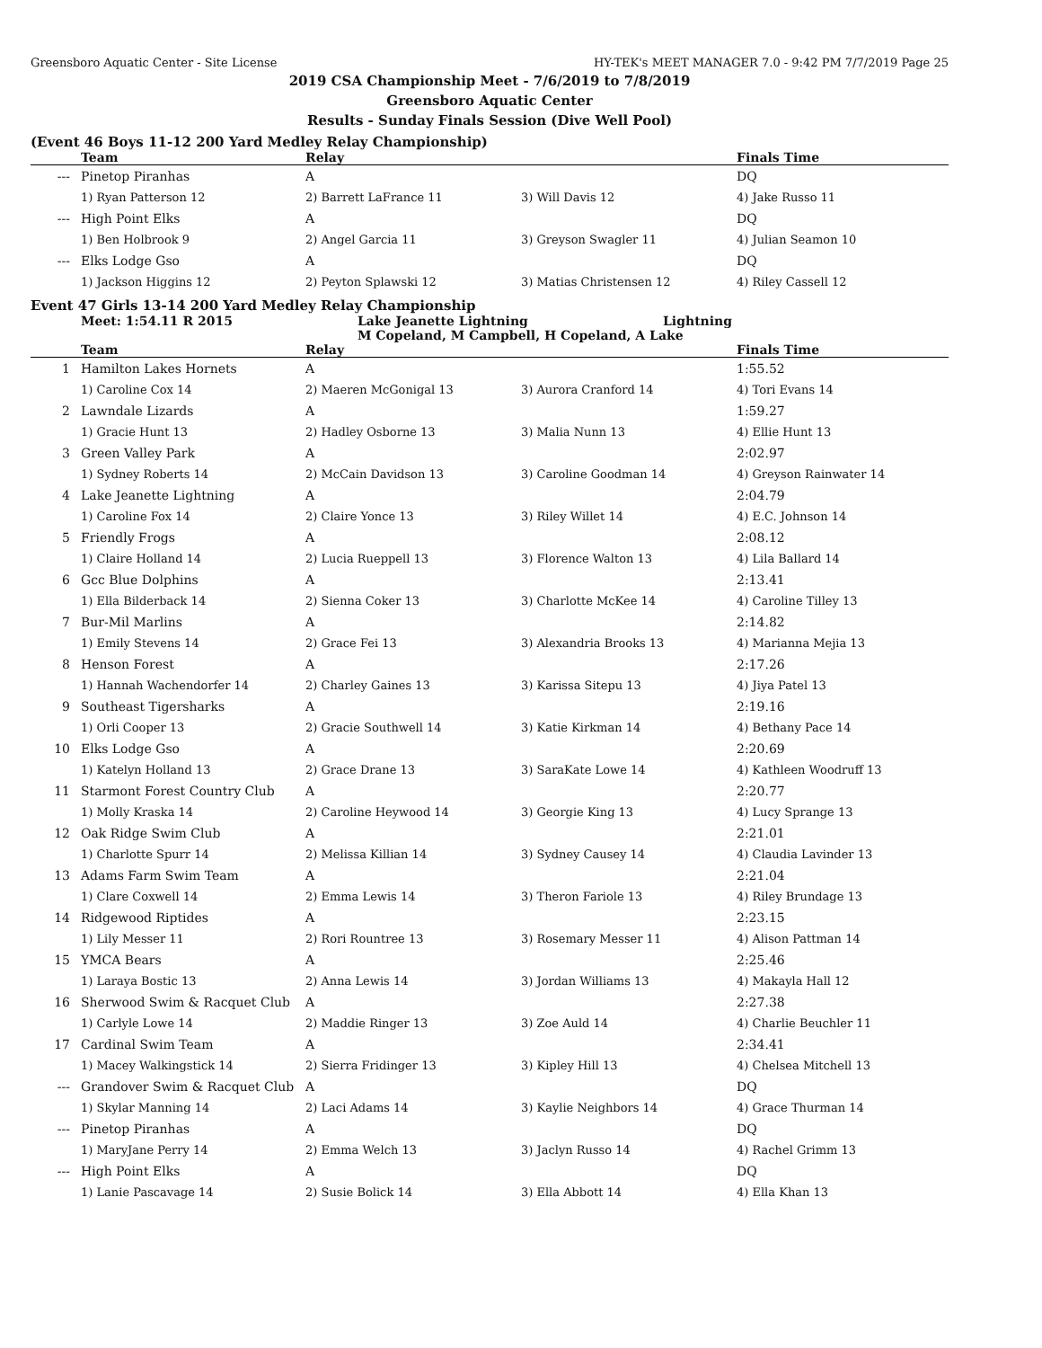Greensboro Aquatic Center - Site License HY-TEK's MEET MANAGER 7.0 - 9:42 PM 7/7/2019 Page 25
2019 CSA Championship Meet - 7/6/2019 to 7/8/2019
Greensboro Aquatic Center
Results - Sunday Finals Session (Dive Well Pool)
(Event 46 Boys 11-12 200 Yard Medley Relay Championship)
| | Team | Relay | | Finals Time |
| --- | --- | --- | --- | --- |
| --- | Pinetop Piranhas | A | | DQ |
| | 1) Ryan Patterson 12 | 2) Barrett LaFrance 11 | 3) Will Davis 12 | 4) Jake Russo 11 |
| --- | High Point Elks | A | | DQ |
| | 1) Ben Holbrook 9 | 2) Angel Garcia 11 | 3) Greyson Swagler 11 | 4) Julian Seamon 10 |
| --- | Elks Lodge Gso | A | | DQ |
| | 1) Jackson Higgins 12 | 2) Peyton Splawski 12 | 3) Matias Christensen 12 | 4) Riley Cassell 12 |
Event 47 Girls 13-14 200 Yard Medley Relay Championship
Meet: 1:54.11 R 2015 Lake Jeanette Lightning Lightning
M Copeland, M Campbell, H Copeland, A Lake
| | Team | Relay | | Finals Time |
| --- | --- | --- | --- | --- |
| 1 | Hamilton Lakes Hornets | A | | 1:55.52 |
| | 1) Caroline Cox 14 | 2) Maeren McGonigal 13 | 3) Aurora Cranford 14 | 4) Tori Evans 14 |
| 2 | Lawndale Lizards | A | | 1:59.27 |
| | 1) Gracie Hunt 13 | 2) Hadley Osborne 13 | 3) Malia Nunn 13 | 4) Ellie Hunt 13 |
| 3 | Green Valley Park | A | | 2:02.97 |
| | 1) Sydney Roberts 14 | 2) McCain Davidson 13 | 3) Caroline Goodman 14 | 4) Greyson Rainwater 14 |
| 4 | Lake Jeanette Lightning | A | | 2:04.79 |
| | 1) Caroline Fox 14 | 2) Claire Yonce 13 | 3) Riley Willet 14 | 4) E.C. Johnson 14 |
| 5 | Friendly Frogs | A | | 2:08.12 |
| | 1) Claire Holland 14 | 2) Lucia Rueppell 13 | 3) Florence Walton 13 | 4) Lila Ballard 14 |
| 6 | Gcc Blue Dolphins | A | | 2:13.41 |
| | 1) Ella Bilderback 14 | 2) Sienna Coker 13 | 3) Charlotte McKee 14 | 4) Caroline Tilley 13 |
| 7 | Bur-Mil Marlins | A | | 2:14.82 |
| | 1) Emily Stevens 14 | 2) Grace Fei 13 | 3) Alexandria Brooks 13 | 4) Marianna Mejia 13 |
| 8 | Henson Forest | A | | 2:17.26 |
| | 1) Hannah Wachendorfer 14 | 2) Charley Gaines 13 | 3) Karissa Sitepu 13 | 4) Jiya Patel 13 |
| 9 | Southeast Tigersharks | A | | 2:19.16 |
| | 1) Orli Cooper 13 | 2) Gracie Southwell 14 | 3) Katie Kirkman 14 | 4) Bethany Pace 14 |
| 10 | Elks Lodge Gso | A | | 2:20.69 |
| | 1) Katelyn Holland 13 | 2) Grace Drane 13 | 3) SaraKate Lowe 14 | 4) Kathleen Woodruff 13 |
| 11 | Starmont Forest Country Club | A | | 2:20.77 |
| | 1) Molly Kraska 14 | 2) Caroline Heywood 14 | 3) Georgie King 13 | 4) Lucy Sprange 13 |
| 12 | Oak Ridge Swim Club | A | | 2:21.01 |
| | 1) Charlotte Spurr 14 | 2) Melissa Killian 14 | 3) Sydney Causey 14 | 4) Claudia Lavinder 13 |
| 13 | Adams Farm Swim Team | A | | 2:21.04 |
| | 1) Clare Coxwell 14 | 2) Emma Lewis 14 | 3) Theron Fariole 13 | 4) Riley Brundage 13 |
| 14 | Ridgewood Riptides | A | | 2:23.15 |
| | 1) Lily Messer 11 | 2) Rori Rountree 13 | 3) Rosemary Messer 11 | 4) Alison Pattman 14 |
| 15 | YMCA Bears | A | | 2:25.46 |
| | 1) Laraya Bostic 13 | 2) Anna Lewis 14 | 3) Jordan Williams 13 | 4) Makayla Hall 12 |
| 16 | Sherwood Swim & Racquet Club | A | | 2:27.38 |
| | 1) Carlyle Lowe 14 | 2) Maddie Ringer 13 | 3) Zoe Auld 14 | 4) Charlie Beuchler 11 |
| 17 | Cardinal Swim Team | A | | 2:34.41 |
| | 1) Macey Walkingstick 14 | 2) Sierra Fridinger 13 | 3) Kipley Hill 13 | 4) Chelsea Mitchell 13 |
| --- | Grandover Swim & Racquet Club | A | | DQ |
| | 1) Skylar Manning 14 | 2) Laci Adams 14 | 3) Kaylie Neighbors 14 | 4) Grace Thurman 14 |
| --- | Pinetop Piranhas | A | | DQ |
| | 1) MaryJane Perry 14 | 2) Emma Welch 13 | 3) Jaclyn Russo 14 | 4) Rachel Grimm 13 |
| --- | High Point Elks | A | | DQ |
| | 1) Lanie Pascavage 14 | 2) Susie Bolick 14 | 3) Ella Abbott 14 | 4) Ella Khan 13 |